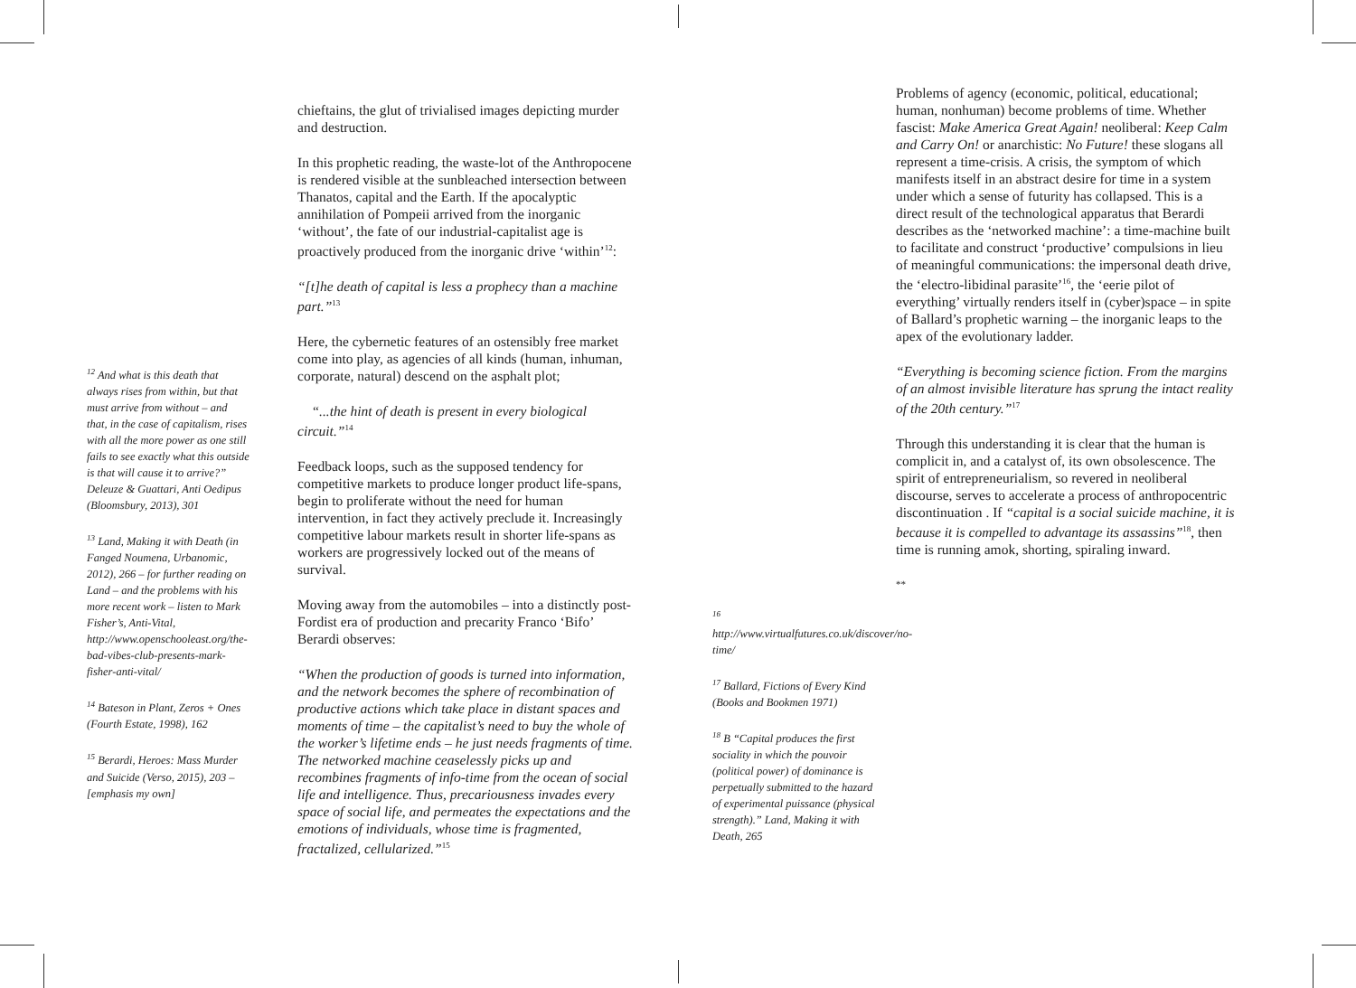<sup>12</sup> And what is this death that always rises from within, but that must arrive from without – and that, in the case of capitalism, rises with all the more power as one still fails to see exactly what this outside is that will cause it to arrive?” Deleuze & Guattari, Anti Oedipus (Bloomsbury, 2013), 301
<sup>13</sup> Land, Making it with Death (in Fanged Noumena, Urbanomic, 2012), 266 – for further reading on Land – and the problems with his more recent work – listen to Mark Fisher’s, Anti-Vital, http://www.openschooleast.org/the-bad-vibes-club-presents-mark-fisher-anti-vital/
<sup>14</sup> Bateson in Plant, Zeros + Ones (Fourth Estate, 1998), 162
<sup>15</sup> Berardi, Heroes: Mass Murder and Suicide (Verso, 2015), 203 – [emphasis my own]
chieftains, the glut of trivialised images depicting murder and destruction.
In this prophetic reading, the waste-lot of the Anthropocene is rendered visible at the sunbleached intersection between Thanatos, capital and the Earth. If the apocalyptic annihilation of Pompeii arrived from the inorganic ‘without’, the fate of our industrial-capitalist age is proactively produced from the inorganic drive ‘within’<sup>12</sup>:
“[t]he death of capital is less a prophecy than a machine part.”<sup>13</sup>
Here, the cybernetic features of an ostensibly free market come into play, as agencies of all kinds (human, inhuman, corporate, natural) descend on the asphalt plot;
“...the hint of death is present in every biological circuit.”<sup>14</sup>
Feedback loops, such as the supposed tendency for competitive markets to produce longer product life-spans, begin to proliferate without the need for human intervention, in fact they actively preclude it. Increasingly competitive labour markets result in shorter life-spans as workers are progressively locked out of the means of survival.
Moving away from the automobiles – into a distinctly post-Fordist era of production and precarity Franco ‘Bifo’ Berardi observes:
“When the production of goods is turned into information, and the network becomes the sphere of recombination of productive actions which take place in distant spaces and moments of time – the capitalist’s need to buy the whole of the worker’s lifetime ends – he just needs fragments of time. The networked machine ceaselessly picks up and recombines fragments of info-time from the ocean of social life and intelligence. Thus, precariousness invades every space of social life, and permeates the expectations and the emotions of individuals, whose time is fragmented, fractalized, cellularized.”<sup>15</sup>
<sup>16</sup> http://www.virtualfutures.co.uk/discover/no-time/
<sup>17</sup> Ballard, Fictions of Every Kind (Books and Bookmen 1971)
<sup>18</sup> B “Capital produces the first sociality in which the pouvoir (political power) of dominance is perpetually submitted to the hazard of experimental puissance (physical strength).” Land, Making it with Death, 265
Problems of agency (economic, political, educational; human, nonhuman) become problems of time. Whether fascist: Make America Great Again! neoliberal: Keep Calm and Carry On! or anarchistic: No Future! these slogans all represent a time-crisis. A crisis, the symptom of which manifests itself in an abstract desire for time in a system under which a sense of futurity has collapsed. This is a direct result of the technological apparatus that Berardi describes as the ‘networked machine’: a time-machine built to facilitate and construct ‘productive’ compulsions in lieu of meaningful communications: the impersonal death drive, the ‘electro-libidinal parasite’<sup>16</sup>, the ‘eerie pilot of everything’ virtually renders itself in (cyber)space – in spite of Ballard’s prophetic warning – the inorganic leaps to the apex of the evolutionary ladder.
“Everything is becoming science fiction. From the margins of an almost invisible literature has sprung the intact reality of the 20th century.”<sup>17</sup>
Through this understanding it is clear that the human is complicit in, and a catalyst of, its own obsolescence. The spirit of entrepreneurialism, so revered in neoliberal discourse, serves to accelerate a process of anthropocentric discontinuation . If “capital is a social suicide machine, it is because it is compelled to advantage its assassins”<sup>18</sup>, then time is running amok, shorting, spiraling inward.
**